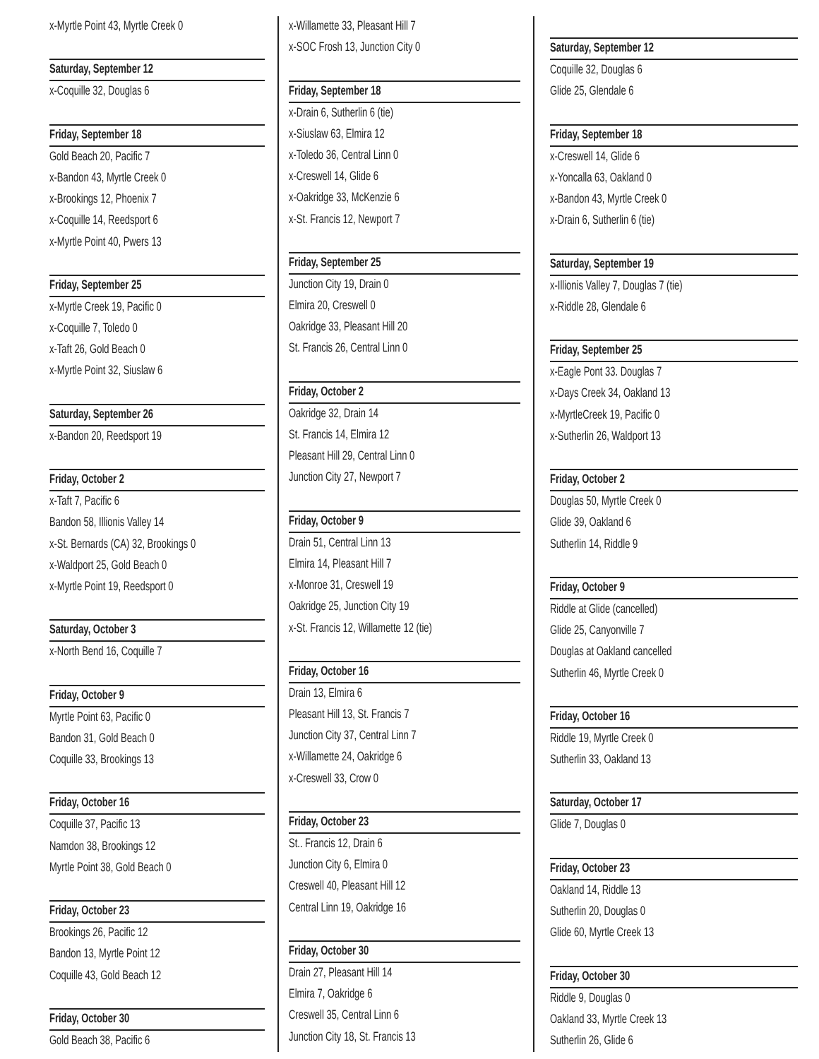x-Myrtle Point 43, Myrtle Creek 0
Saturday, September 12
x-Coquille 32, Douglas 6
Friday, September 18
Gold Beach 20, Pacific 7
x-Bandon 43, Myrtle Creek 0
x-Brookings 12, Phoenix 7
x-Coquille 14, Reedsport 6
x-Myrtle Point 40, Pwers 13
Friday, September 25
x-Myrtle Creek 19, Pacific 0
x-Coquille 7, Toledo 0
x-Taft 26, Gold Beach 0
x-Myrtle Point 32, Siuslaw 6
Saturday, September 26
x-Bandon 20, Reedsport 19
Friday, October 2
x-Taft 7, Pacific 6
Bandon 58, Illionis Valley 14
x-St. Bernards (CA) 32, Brookings 0
x-Waldport 25, Gold Beach 0
x-Myrtle Point 19, Reedsport 0
Saturday, October 3
x-North Bend 16, Coquille 7
Friday, October 9
Myrtle Point 63, Pacific 0
Bandon 31, Gold Beach 0
Coquille 33, Brookings 13
Friday, October 16
Coquille 37, Pacific 13
Namdon 38, Brookings 12
Myrtle Point 38, Gold Beach 0
Friday, October 23
Brookings 26, Pacific 12
Bandon 13, Myrtle Point 12
Coquille 43, Gold Beach 12
Friday, October 30
Gold Beach 38, Pacific 6
x-Willamette 33, Pleasant Hill 7
x-SOC Frosh 13, Junction City 0
Friday, September 18
x-Drain 6, Sutherlin 6 (tie)
x-Siuslaw 63, Elmira 12
x-Toledo 36, Central Linn 0
x-Creswell 14, Glide 6
x-Oakridge 33, McKenzie 6
x-St. Francis 12, Newport 7
Friday, September 25
Junction City 19, Drain 0
Elmira 20, Creswell 0
Oakridge 33, Pleasant Hill 20
St. Francis 26, Central Linn 0
Friday, October 2
Oakridge 32, Drain 14
St. Francis 14, Elmira 12
Pleasant Hill 29, Central Linn 0
Junction City 27, Newport 7
Friday, October 9
Drain 51, Central Linn 13
Elmira 14, Pleasant Hill 7
x-Monroe 31, Creswell 19
Oakridge 25, Junction City 19
x-St. Francis 12, Willamette 12 (tie)
Friday, October 16
Drain 13, Elmira 6
Pleasant Hill 13, St. Francis 7
Junction City 37, Central Linn 7
x-Willamette 24, Oakridge 6
x-Creswell 33, Crow 0
Friday, October 23
St.. Francis 12, Drain 6
Junction City 6, Elmira 0
Creswell 40, Pleasant Hill 12
Central Linn 19, Oakridge 16
Friday, October 30
Drain 27, Pleasant Hill 14
Elmira 7, Oakridge 6
Creswell 35, Central Linn 6
Junction City 18, St. Francis 13
Saturday, September 12
Coquille 32, Douglas 6
Glide 25, Glendale 6
Friday, September 18
x-Creswell 14, Glide 6
x-Yoncalla 63, Oakland 0
x-Bandon 43, Myrtle Creek 0
x-Drain 6, Sutherlin 6 (tie)
Saturday, September 19
x-Illionis Valley 7, Douglas 7 (tie)
x-Riddle 28, Glendale 6
Friday, September 25
x-Eagle Pont 33. Douglas 7
x-Days Creek 34, Oakland 13
x-MyrtleCreek 19, Pacific 0
x-Sutherlin 26, Waldport 13
Friday, October 2
Douglas 50, Myrtle Creek 0
Glide 39, Oakland 6
Sutherlin 14, Riddle 9
Friday, October 9
Riddle at Glide (cancelled)
Glide 25, Canyonville 7
Douglas at Oakland cancelled
Sutherlin 46, Myrtle Creek 0
Friday, October 16
Riddle 19, Myrtle Creek 0
Sutherlin 33, Oakland 13
Saturday, October 17
Glide 7, Douglas 0
Friday, October 23
Oakland 14, Riddle 13
Sutherlin 20, Douglas 0
Glide 60, Myrtle Creek 13
Friday, October 30
Riddle 9, Douglas 0
Oakland 33, Myrtle Creek 13
Sutherlin 26, Glide 6